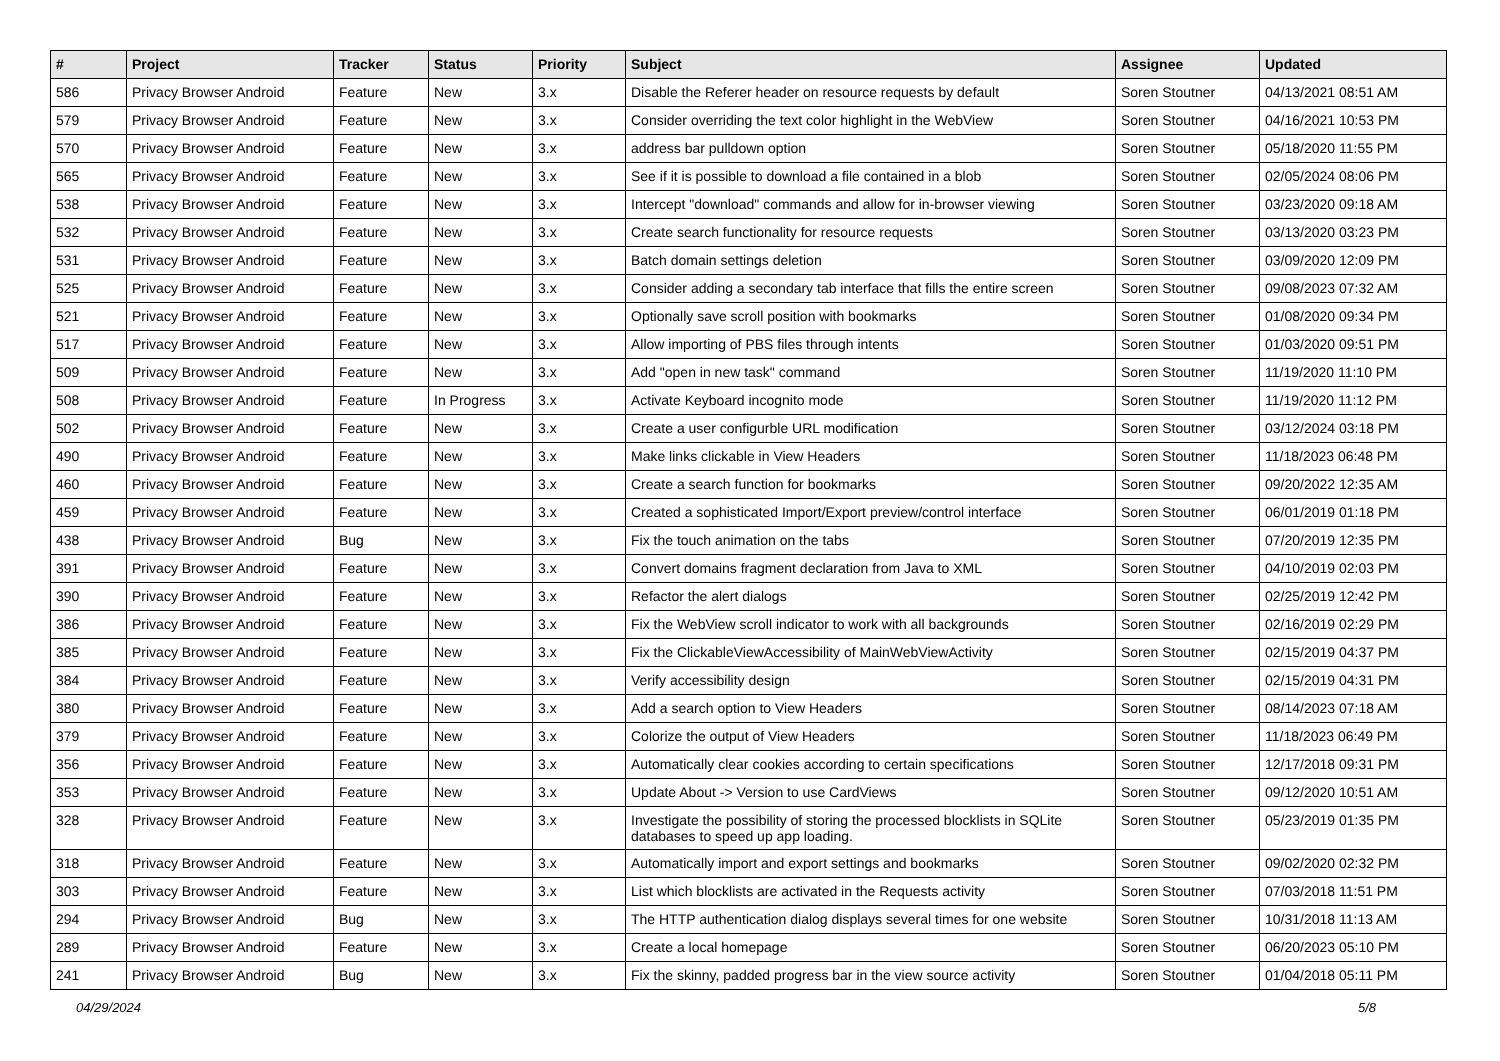| # | Project | Tracker | Status | Priority | Subject | Assignee | Updated |
| --- | --- | --- | --- | --- | --- | --- | --- |
| 586 | Privacy Browser Android | Feature | New | 3.x | Disable the Referer header on resource requests by default | Soren Stoutner | 04/13/2021 08:51 AM |
| 579 | Privacy Browser Android | Feature | New | 3.x | Consider overriding the text color highlight in the WebView | Soren Stoutner | 04/16/2021 10:53 PM |
| 570 | Privacy Browser Android | Feature | New | 3.x | address bar pulldown option | Soren Stoutner | 05/18/2020 11:55 PM |
| 565 | Privacy Browser Android | Feature | New | 3.x | See if it is possible to download a file contained in a blob | Soren Stoutner | 02/05/2024 08:06 PM |
| 538 | Privacy Browser Android | Feature | New | 3.x | Intercept "download" commands and allow for in-browser viewing | Soren Stoutner | 03/23/2020 09:18 AM |
| 532 | Privacy Browser Android | Feature | New | 3.x | Create search functionality for resource requests | Soren Stoutner | 03/13/2020 03:23 PM |
| 531 | Privacy Browser Android | Feature | New | 3.x | Batch domain settings deletion | Soren Stoutner | 03/09/2020 12:09 PM |
| 525 | Privacy Browser Android | Feature | New | 3.x | Consider adding a secondary tab interface that fills the entire screen | Soren Stoutner | 09/08/2023 07:32 AM |
| 521 | Privacy Browser Android | Feature | New | 3.x | Optionally save scroll position with bookmarks | Soren Stoutner | 01/08/2020 09:34 PM |
| 517 | Privacy Browser Android | Feature | New | 3.x | Allow importing of PBS files through intents | Soren Stoutner | 01/03/2020 09:51 PM |
| 509 | Privacy Browser Android | Feature | New | 3.x | Add "open in new task" command | Soren Stoutner | 11/19/2020 11:10 PM |
| 508 | Privacy Browser Android | Feature | In Progress | 3.x | Activate Keyboard incognito mode | Soren Stoutner | 11/19/2020 11:12 PM |
| 502 | Privacy Browser Android | Feature | New | 3.x | Create a user configurble URL modification | Soren Stoutner | 03/12/2024 03:18 PM |
| 490 | Privacy Browser Android | Feature | New | 3.x | Make links clickable in View Headers | Soren Stoutner | 11/18/2023 06:48 PM |
| 460 | Privacy Browser Android | Feature | New | 3.x | Create a search function for bookmarks | Soren Stoutner | 09/20/2022 12:35 AM |
| 459 | Privacy Browser Android | Feature | New | 3.x | Created a sophisticated Import/Export preview/control interface | Soren Stoutner | 06/01/2019 01:18 PM |
| 438 | Privacy Browser Android | Bug | New | 3.x | Fix the touch animation on the tabs | Soren Stoutner | 07/20/2019 12:35 PM |
| 391 | Privacy Browser Android | Feature | New | 3.x | Convert domains fragment declaration from Java to XML | Soren Stoutner | 04/10/2019 02:03 PM |
| 390 | Privacy Browser Android | Feature | New | 3.x | Refactor the alert dialogs | Soren Stoutner | 02/25/2019 12:42 PM |
| 386 | Privacy Browser Android | Feature | New | 3.x | Fix the WebView scroll indicator to work with all backgrounds | Soren Stoutner | 02/16/2019 02:29 PM |
| 385 | Privacy Browser Android | Feature | New | 3.x | Fix the ClickableViewAccessibility of MainWebViewActivity | Soren Stoutner | 02/15/2019 04:37 PM |
| 384 | Privacy Browser Android | Feature | New | 3.x | Verify accessibility design | Soren Stoutner | 02/15/2019 04:31 PM |
| 380 | Privacy Browser Android | Feature | New | 3.x | Add a search option to View Headers | Soren Stoutner | 08/14/2023 07:18 AM |
| 379 | Privacy Browser Android | Feature | New | 3.x | Colorize the output of View Headers | Soren Stoutner | 11/18/2023 06:49 PM |
| 356 | Privacy Browser Android | Feature | New | 3.x | Automatically clear cookies according to certain specifications | Soren Stoutner | 12/17/2018 09:31 PM |
| 353 | Privacy Browser Android | Feature | New | 3.x | Update About -> Version to use CardViews | Soren Stoutner | 09/12/2020 10:51 AM |
| 328 | Privacy Browser Android | Feature | New | 3.x | Investigate the possibility of storing the processed blocklists in SQLite databases to speed up app loading. | Soren Stoutner | 05/23/2019 01:35 PM |
| 318 | Privacy Browser Android | Feature | New | 3.x | Automatically import and export settings and bookmarks | Soren Stoutner | 09/02/2020 02:32 PM |
| 303 | Privacy Browser Android | Feature | New | 3.x | List which blocklists are activated in the Requests activity | Soren Stoutner | 07/03/2018 11:51 PM |
| 294 | Privacy Browser Android | Bug | New | 3.x | The HTTP authentication dialog displays several times for one website | Soren Stoutner | 10/31/2018 11:13 AM |
| 289 | Privacy Browser Android | Feature | New | 3.x | Create a local homepage | Soren Stoutner | 06/20/2023 05:10 PM |
| 241 | Privacy Browser Android | Bug | New | 3.x | Fix the skinny, padded progress bar in the view source activity | Soren Stoutner | 01/04/2018 05:11 PM |
04/29/2024 5/8